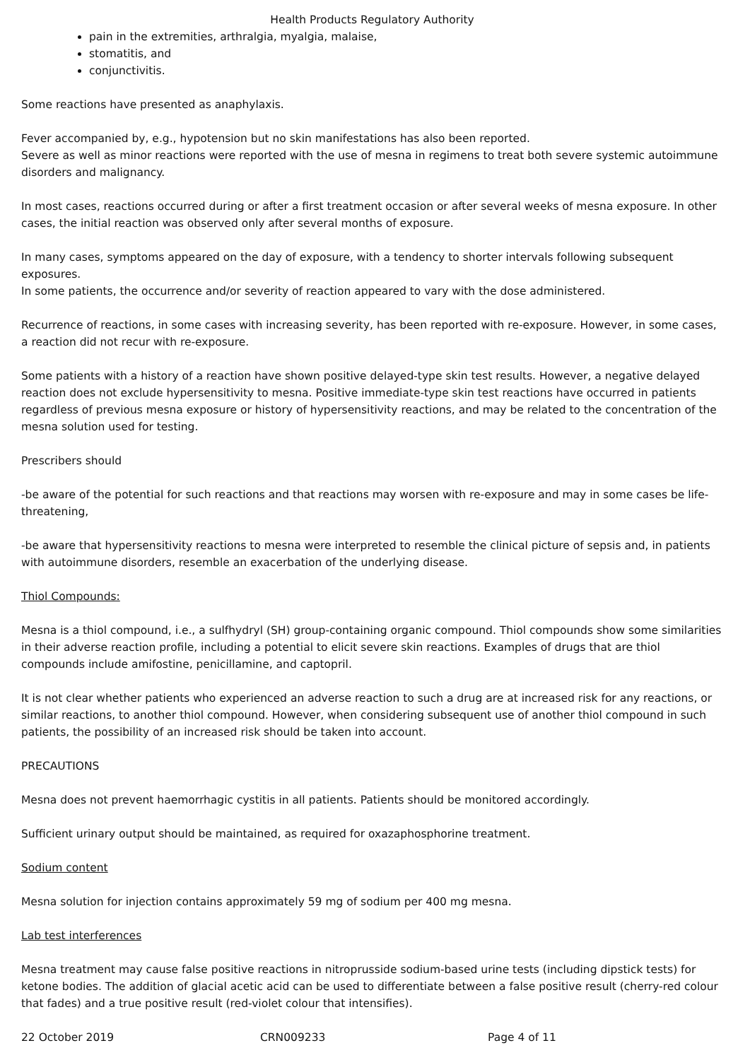Health Products Regulatory Authority
pain in the extremities, arthralgia, myalgia, malaise,
stomatitis, and
conjunctivitis.
Some reactions have presented as anaphylaxis.
Fever accompanied by, e.g., hypotension but no skin manifestations has also been reported.
Severe as well as minor reactions were reported with the use of mesna in regimens to treat both severe systemic autoimmune disorders and malignancy.
In most cases, reactions occurred during or after a first treatment occasion or after several weeks of mesna exposure. In other cases, the initial reaction was observed only after several months of exposure.
In many cases, symptoms appeared on the day of exposure, with a tendency to shorter intervals following subsequent exposures.
In some patients, the occurrence and/or severity of reaction appeared to vary with the dose administered.
Recurrence of reactions, in some cases with increasing severity, has been reported with re-exposure. However, in some cases, a reaction did not recur with re-exposure.
Some patients with a history of a reaction have shown positive delayed-type skin test results. However, a negative delayed reaction does not exclude hypersensitivity to mesna. Positive immediate-type skin test reactions have occurred in patients regardless of previous mesna exposure or history of hypersensitivity reactions, and may be related to the concentration of the mesna solution used for testing.
Prescribers should
-be aware of the potential for such reactions and that reactions may worsen with re-exposure and may in some cases be life-threatening,
-be aware that hypersensitivity reactions to mesna were interpreted to resemble the clinical picture of sepsis and, in patients with autoimmune disorders, resemble an exacerbation of the underlying disease.
Thiol Compounds:
Mesna is a thiol compound, i.e., a sulfhydryl (SH) group-containing organic compound. Thiol compounds show some similarities in their adverse reaction profile, including a potential to elicit severe skin reactions. Examples of drugs that are thiol compounds include amifostine, penicillamine, and captopril.
It is not clear whether patients who experienced an adverse reaction to such a drug are at increased risk for any reactions, or similar reactions, to another thiol compound. However, when considering subsequent use of another thiol compound in such patients, the possibility of an increased risk should be taken into account.
PRECAUTIONS
Mesna does not prevent haemorrhagic cystitis in all patients. Patients should be monitored accordingly.
Sufficient urinary output should be maintained, as required for oxazaphosphorine treatment.
Sodium content
Mesna solution for injection contains approximately 59 mg of sodium per 400 mg mesna.
Lab test interferences
Mesna treatment may cause false positive reactions in nitroprusside sodium-based urine tests (including dipstick tests) for ketone bodies. The addition of glacial acetic acid can be used to differentiate between a false positive result (cherry-red colour that fades) and a true positive result (red-violet colour that intensifies).
22 October 2019 CRN009233 Page 4 of 11